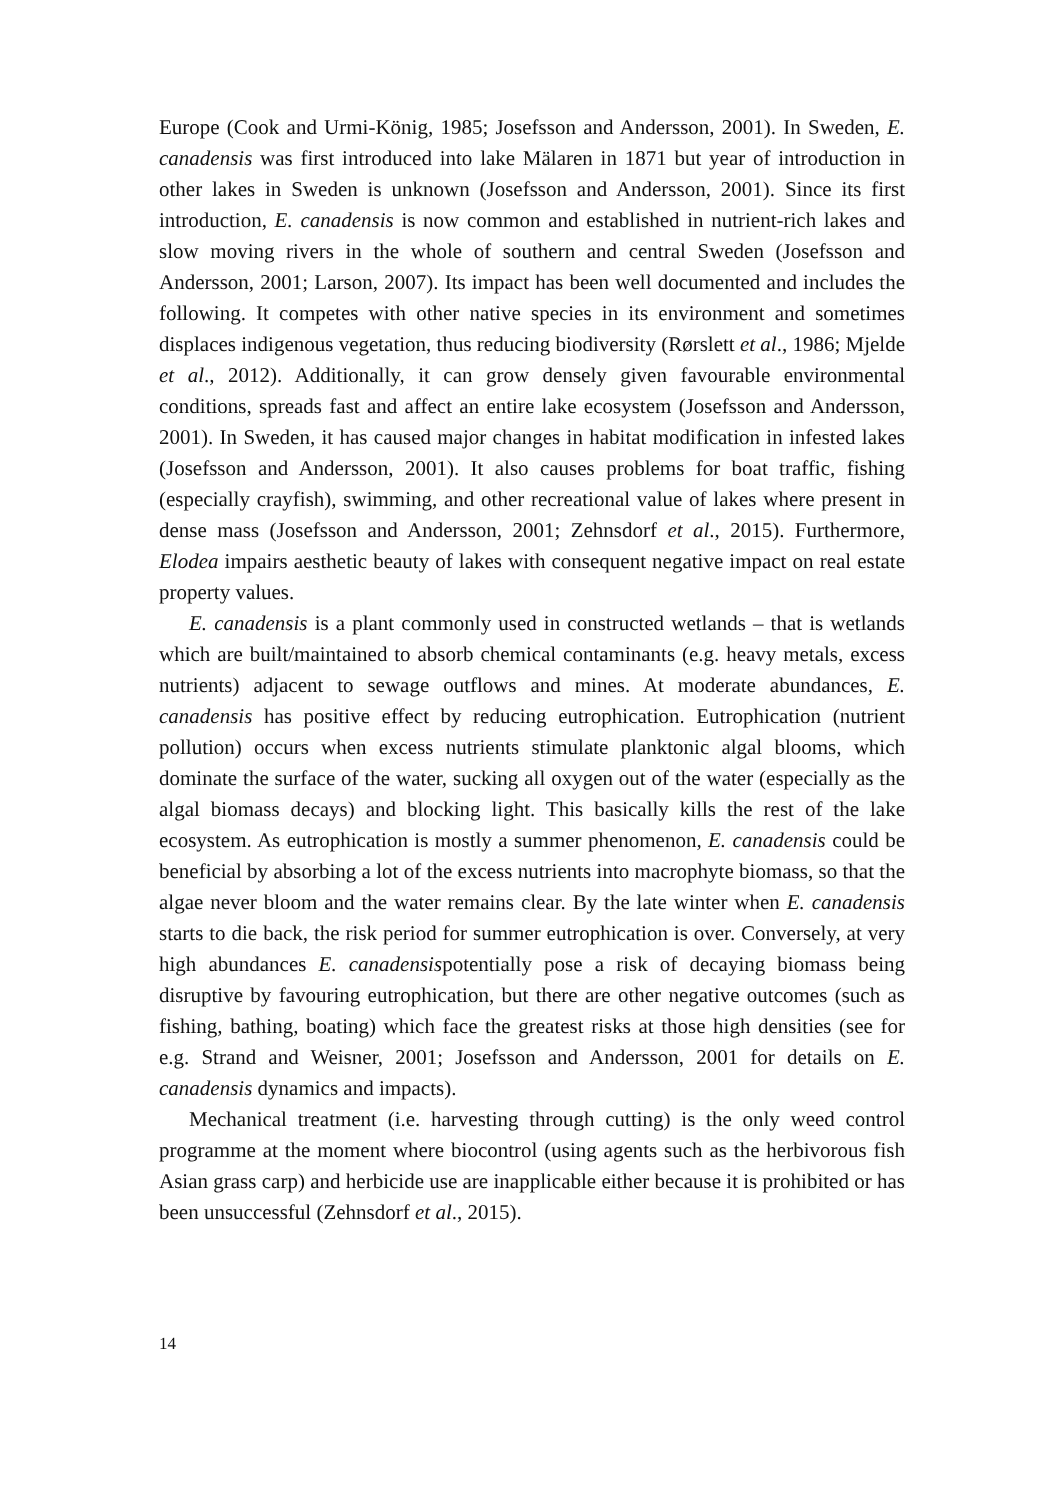Europe (Cook and Urmi-König, 1985; Josefsson and Andersson, 2001). In Sweden, E. canadensis was first introduced into lake Mälaren in 1871 but year of introduction in other lakes in Sweden is unknown (Josefsson and Andersson, 2001). Since its first introduction, E. canadensis is now common and established in nutrient-rich lakes and slow moving rivers in the whole of southern and central Sweden (Josefsson and Andersson, 2001; Larson, 2007). Its impact has been well documented and includes the following. It competes with other native species in its environment and sometimes displaces indigenous vegetation, thus reducing biodiversity (Rørslett et al., 1986; Mjelde et al., 2012). Additionally, it can grow densely given favourable environmental conditions, spreads fast and affect an entire lake ecosystem (Josefsson and Andersson, 2001). In Sweden, it has caused major changes in habitat modification in infested lakes (Josefsson and Andersson, 2001). It also causes problems for boat traffic, fishing (especially crayfish), swimming, and other recreational value of lakes where present in dense mass (Josefsson and Andersson, 2001; Zehnsdorf et al., 2015). Furthermore, Elodea impairs aesthetic beauty of lakes with consequent negative impact on real estate property values.
E. canadensis is a plant commonly used in constructed wetlands – that is wetlands which are built/maintained to absorb chemical contaminants (e.g. heavy metals, excess nutrients) adjacent to sewage outflows and mines. At moderate abundances, E. canadensis has positive effect by reducing eutrophication. Eutrophication (nutrient pollution) occurs when excess nutrients stimulate planktonic algal blooms, which dominate the surface of the water, sucking all oxygen out of the water (especially as the algal biomass decays) and blocking light. This basically kills the rest of the lake ecosystem. As eutrophication is mostly a summer phenomenon, E. canadensis could be beneficial by absorbing a lot of the excess nutrients into macrophyte biomass, so that the algae never bloom and the water remains clear. By the late winter when E. canadensis starts to die back, the risk period for summer eutrophication is over. Conversely, at very high abundances E. canadensispotentially pose a risk of decaying biomass being disruptive by favouring eutrophication, but there are other negative outcomes (such as fishing, bathing, boating) which face the greatest risks at those high densities (see for e.g. Strand and Weisner, 2001; Josefsson and Andersson, 2001 for details on E. canadensis dynamics and impacts).
Mechanical treatment (i.e. harvesting through cutting) is the only weed control programme at the moment where biocontrol (using agents such as the herbivorous fish Asian grass carp) and herbicide use are inapplicable either because it is prohibited or has been unsuccessful (Zehnsdorf et al., 2015).
14